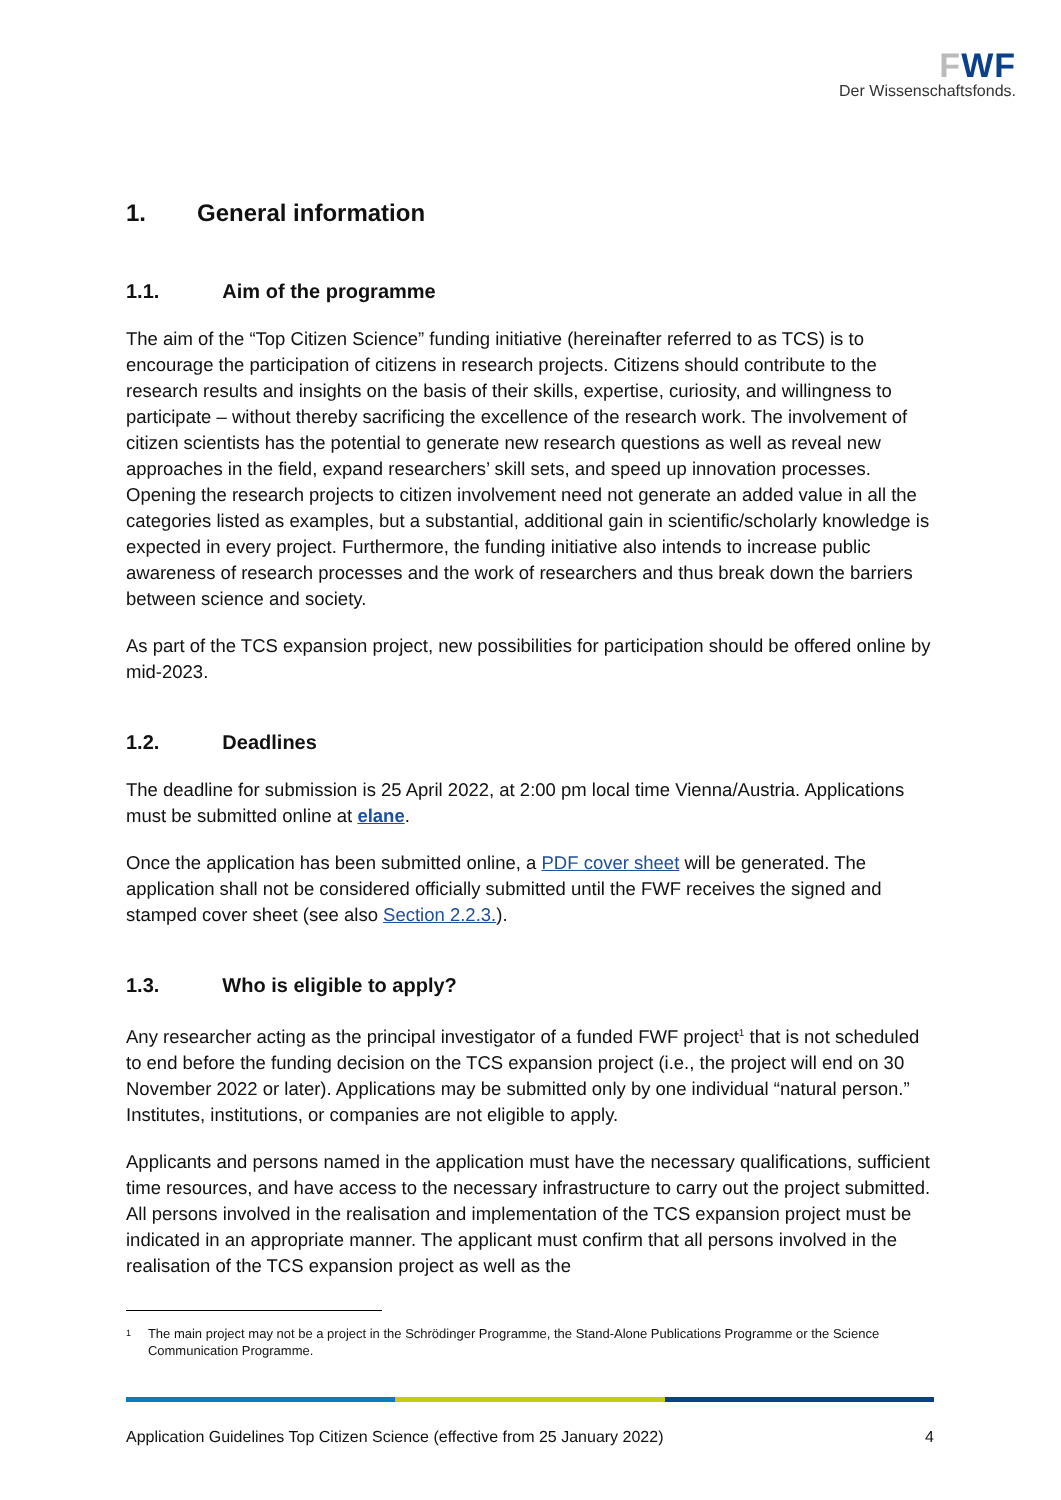FWF
Der Wissenschaftsfonds.
1. General information
1.1. Aim of the programme
The aim of the “Top Citizen Science” funding initiative (hereinafter referred to as TCS) is to encourage the participation of citizens in research projects. Citizens should contribute to the research results and insights on the basis of their skills, expertise, curiosity, and willingness to participate – without thereby sacrificing the excellence of the research work. The involvement of citizen scientists has the potential to generate new research questions as well as reveal new approaches in the field, expand researchers’ skill sets, and speed up innovation processes. Opening the research projects to citizen involvement need not generate an added value in all the categories listed as examples, but a substantial, additional gain in scientific/scholarly knowledge is expected in every project. Furthermore, the funding initiative also intends to increase public awareness of research processes and the work of researchers and thus break down the barriers between science and society.
As part of the TCS expansion project, new possibilities for participation should be offered online by mid-2023.
1.2. Deadlines
The deadline for submission is 25 April 2022, at 2:00 pm local time Vienna/Austria. Applications must be submitted online at elane.
Once the application has been submitted online, a PDF cover sheet will be generated. The application shall not be considered officially submitted until the FWF receives the signed and stamped cover sheet (see also Section 2.2.3.).
1.3. Who is eligible to apply?
Any researcher acting as the principal investigator of a funded FWF project<sup>1</sup> that is not scheduled to end before the funding decision on the TCS expansion project (i.e., the project will end on 30 November 2022 or later). Applications may be submitted only by one individual “natural person.” Institutes, institutions, or companies are not eligible to apply.
Applicants and persons named in the application must have the necessary qualifications, sufficient time resources, and have access to the necessary infrastructure to carry out the project submitted. All persons involved in the realisation and implementation of the TCS expansion project must be indicated in an appropriate manner. The applicant must confirm that all persons involved in the realisation of the TCS expansion project as well as the
<sup>1</sup> The main project may not be a project in the Schrödinger Programme, the Stand-Alone Publications Programme or the Science Communication Programme.
Application Guidelines Top Citizen Science (effective from 25 January 2022) 4